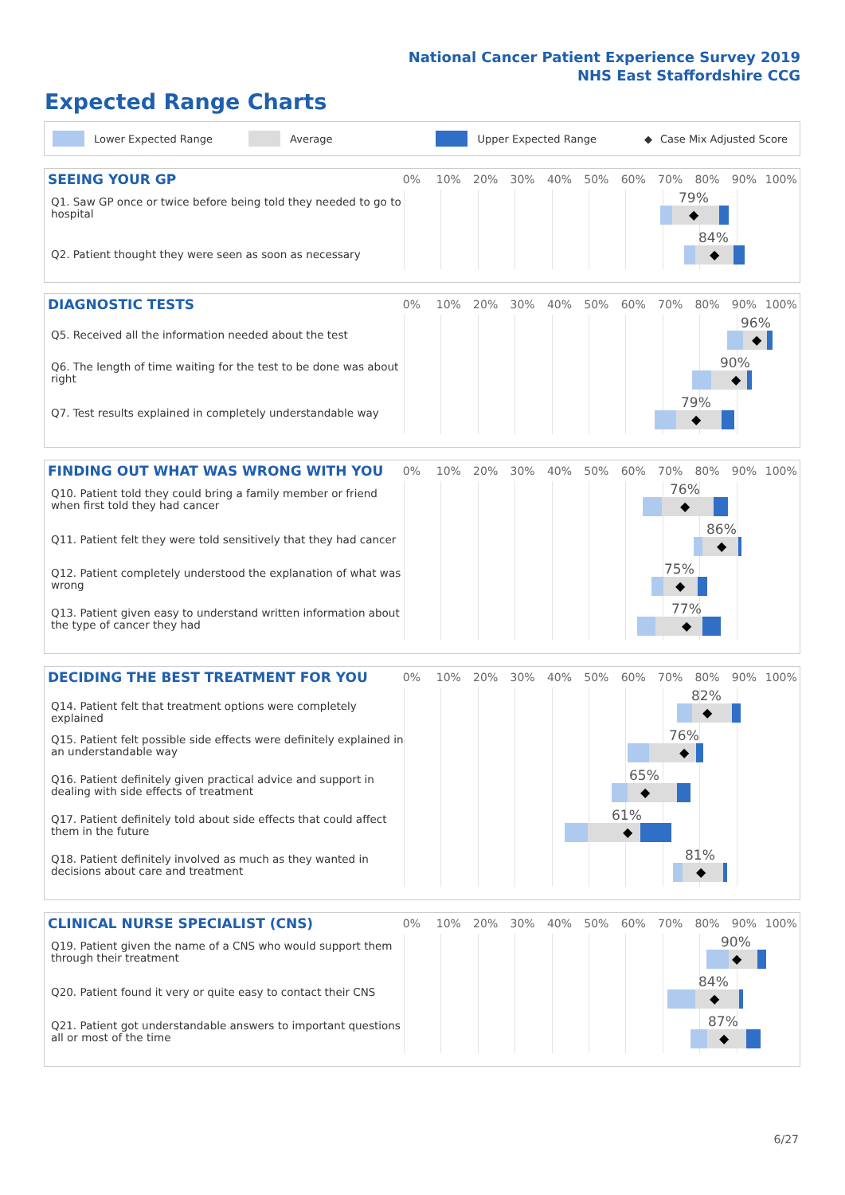National Cancer Patient Experience Survey 2019
NHS East Staffordshire CCG
Expected Range Charts
Lower Expected Range Average Upper Expected Range ◆ Case Mix Adjusted Score
SEEING YOUR GP
0% 10% 20% 30% 40% 50% 60% 70% 80% 90% 100%
Q1. Saw GP once or twice before being told they needed to go to hospital
79%
◆
Q2. Patient thought they were seen as soon as necessary
84%
◆
DIAGNOSTIC TESTS
0% 10% 20% 30% 40% 50% 60% 70% 80% 90% 100%
Q5. Received all the information needed about the test
96%
◆
Q6. The length of time waiting for the test to be done was about right
90%
◆
Q7. Test results explained in completely understandable way
79%
◆
FINDING OUT WHAT WAS WRONG WITH YOU
0% 10% 20% 30% 40% 50% 60% 70% 80% 90% 100%
Q10. Patient told they could bring a family member or friend when first told they had cancer
76%
◆
Q11. Patient felt they were told sensitively that they had cancer
86%
◆
Q12. Patient completely understood the explanation of what was wrong
75%
◆
Q13. Patient given easy to understand written information about the type of cancer they had
77%
◆
DECIDING THE BEST TREATMENT FOR YOU
0% 10% 20% 30% 40% 50% 60% 70% 80% 90% 100%
Q14. Patient felt that treatment options were completely explained
82%
◆
Q15. Patient felt possible side effects were definitely explained in an understandable way
76%
◆
Q16. Patient definitely given practical advice and support in dealing with side effects of treatment
65%
◆
Q17. Patient definitely told about side effects that could affect them in the future
61%
◆
Q18. Patient definitely involved as much as they wanted in decisions about care and treatment
81%
◆
CLINICAL NURSE SPECIALIST (CNS)
0% 10% 20% 30% 40% 50% 60% 70% 80% 90% 100%
Q19. Patient given the name of a CNS who would support them through their treatment
90%
◆
Q20. Patient found it very or quite easy to contact their CNS
84%
◆
Q21. Patient got understandable answers to important questions all or most of the time
87%
◆
6/27